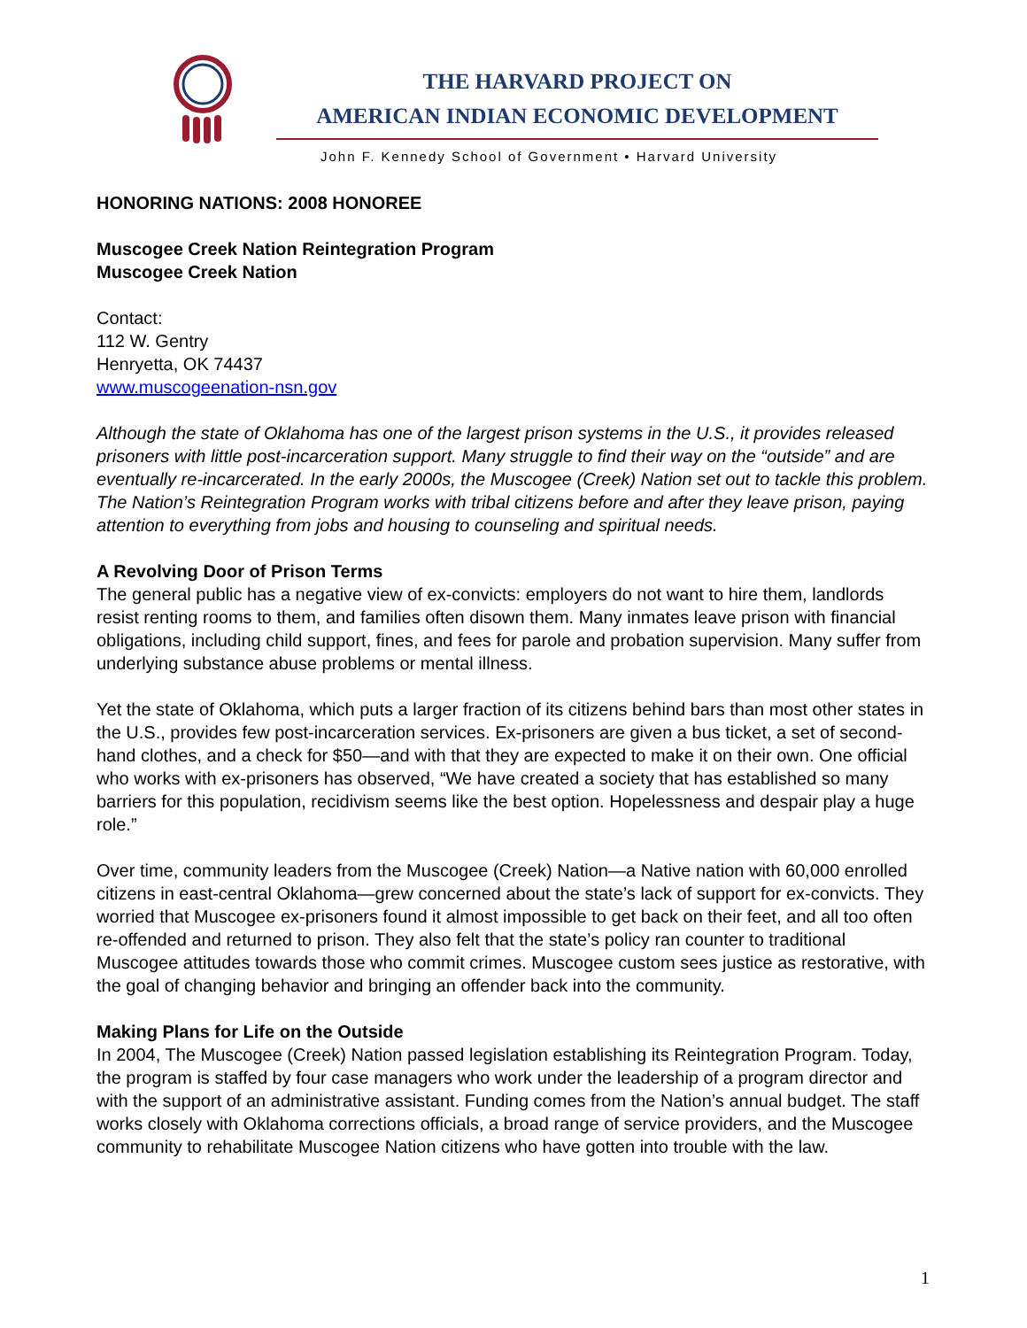THE HARVARD PROJECT ON
AMERICAN INDIAN ECONOMIC DEVELOPMENT
John F. Kennedy School of Government • Harvard University
HONORING NATIONS: 2008 HONOREE
Muscogee Creek Nation Reintegration Program
Muscogee Creek Nation
Contact:
112 W. Gentry
Henryetta, OK 74437
www.muscogeenation-nsn.gov
Although the state of Oklahoma has one of the largest prison systems in the U.S., it provides released prisoners with little post-incarceration support. Many struggle to find their way on the “outside” and are eventually re-incarcerated. In the early 2000s, the Muscogee (Creek) Nation set out to tackle this problem. The Nation’s Reintegration Program works with tribal citizens before and after they leave prison, paying attention to everything from jobs and housing to counseling and spiritual needs.
A Revolving Door of Prison Terms
The general public has a negative view of ex-convicts: employers do not want to hire them, landlords resist renting rooms to them, and families often disown them. Many inmates leave prison with financial obligations, including child support, fines, and fees for parole and probation supervision. Many suffer from underlying substance abuse problems or mental illness.
Yet the state of Oklahoma, which puts a larger fraction of its citizens behind bars than most other states in the U.S., provides few post-incarceration services. Ex-prisoners are given a bus ticket, a set of second-hand clothes, and a check for $50—and with that they are expected to make it on their own. One official who works with ex-prisoners has observed, “We have created a society that has established so many barriers for this population, recidivism seems like the best option. Hopelessness and despair play a huge role.”
Over time, community leaders from the Muscogee (Creek) Nation—a Native nation with 60,000 enrolled citizens in east-central Oklahoma—grew concerned about the state’s lack of support for ex-convicts. They worried that Muscogee ex-prisoners found it almost impossible to get back on their feet, and all too often re-offended and returned to prison. They also felt that the state’s policy ran counter to traditional Muscogee attitudes towards those who commit crimes. Muscogee custom sees justice as restorative, with the goal of changing behavior and bringing an offender back into the community.
Making Plans for Life on the Outside
In 2004, The Muscogee (Creek) Nation passed legislation establishing its Reintegration Program. Today, the program is staffed by four case managers who work under the leadership of a program director and with the support of an administrative assistant. Funding comes from the Nation’s annual budget. The staff works closely with Oklahoma corrections officials, a broad range of service providers, and the Muscogee community to rehabilitate Muscogee Nation citizens who have gotten into trouble with the law.
1